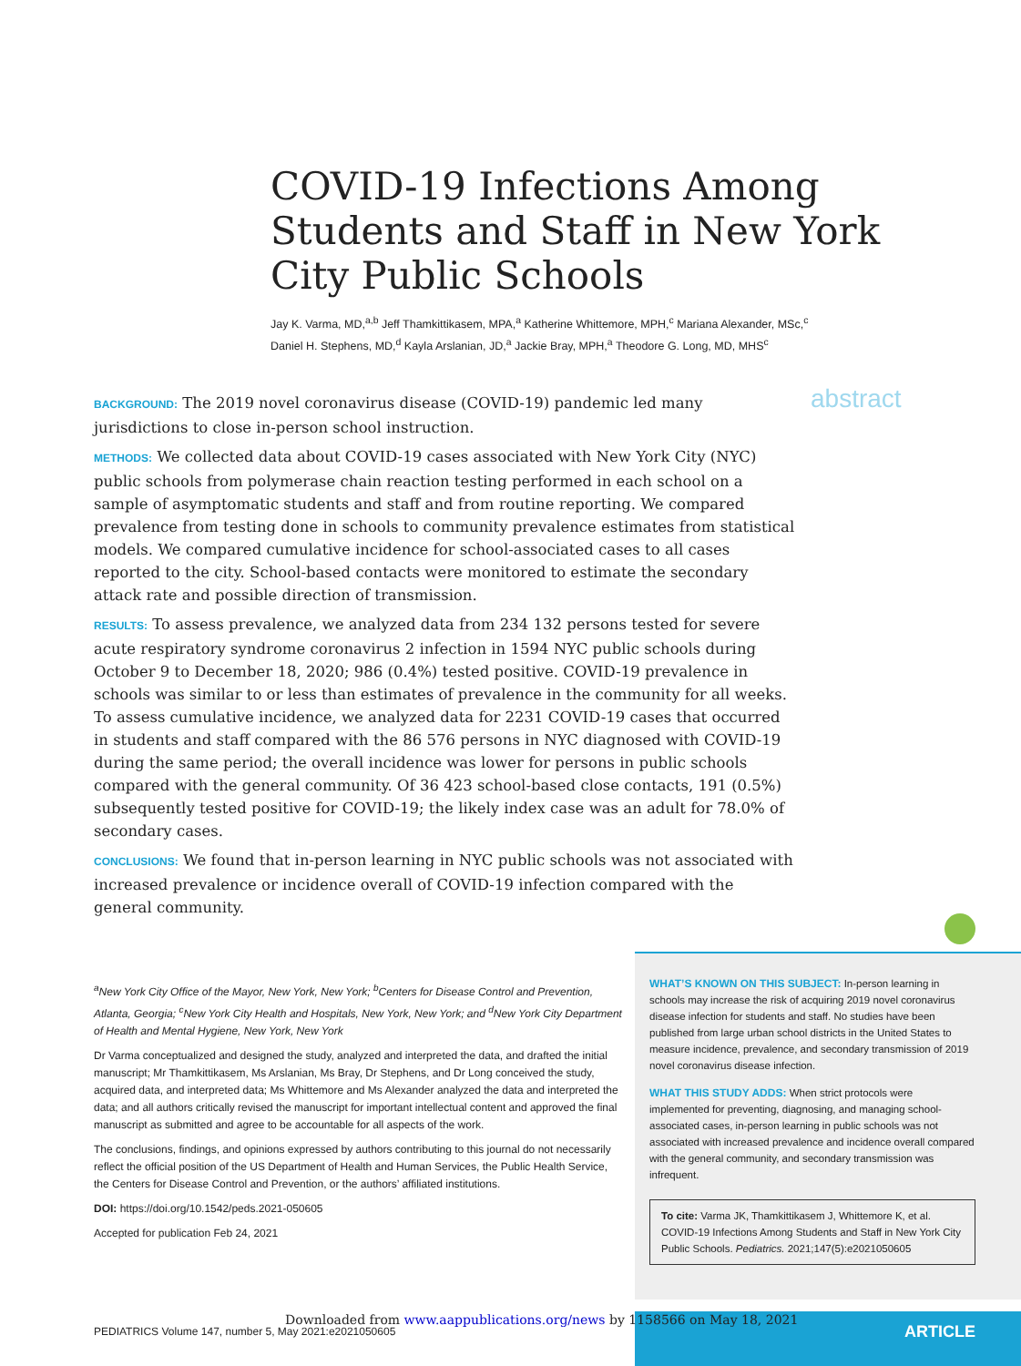COVID-19 Infections Among Students and Staff in New York City Public Schools
Jay K. Varma, MD,<sup>a,b</sup> Jeff Thamkittikasem, MPA,<sup>a</sup> Katherine Whittemore, MPH,<sup>c</sup> Mariana Alexander, MSc,<sup>c</sup>
Daniel H. Stephens, MD,<sup>d</sup> Kayla Arslanian, JD,<sup>a</sup> Jackie Bray, MPH,<sup>a</sup> Theodore G. Long, MD, MHS<sup>c</sup>
abstract
BACKGROUND: The 2019 novel coronavirus disease (COVID-19) pandemic led many jurisdictions to close in-person school instruction.
METHODS: We collected data about COVID-19 cases associated with New York City (NYC) public schools from polymerase chain reaction testing performed in each school on a sample of asymptomatic students and staff and from routine reporting. We compared prevalence from testing done in schools to community prevalence estimates from statistical models. We compared cumulative incidence for school-associated cases to all cases reported to the city. School-based contacts were monitored to estimate the secondary attack rate and possible direction of transmission.
RESULTS: To assess prevalence, we analyzed data from 234 132 persons tested for severe acute respiratory syndrome coronavirus 2 infection in 1594 NYC public schools during October 9 to December 18, 2020; 986 (0.4%) tested positive. COVID-19 prevalence in schools was similar to or less than estimates of prevalence in the community for all weeks. To assess cumulative incidence, we analyzed data for 2231 COVID-19 cases that occurred in students and staff compared with the 86 576 persons in NYC diagnosed with COVID-19 during the same period; the overall incidence was lower for persons in public schools compared with the general community. Of 36 423 school-based close contacts, 191 (0.5%) subsequently tested positive for COVID-19; the likely index case was an adult for 78.0% of secondary cases.
CONCLUSIONS: We found that in-person learning in NYC public schools was not associated with increased prevalence or incidence overall of COVID-19 infection compared with the general community.
<sup>a</sup> New York City Office of the Mayor, New York, New York; <sup>b</sup>Centers for Disease Control and Prevention, Atlanta, Georgia; <sup>c</sup>New York City Health and Hospitals, New York, New York; and <sup>d</sup>New York City Department of Health and Mental Hygiene, New York, New York
Dr Varma conceptualized and designed the study, analyzed and interpreted the data, and drafted the initial manuscript; Mr Thamkittikasem, Ms Arslanian, Ms Bray, Dr Stephens, and Dr Long conceived the study, acquired data, and interpreted data; Ms Whittemore and Ms Alexander analyzed the data and interpreted the data; and all authors critically revised the manuscript for important intellectual content and approved the final manuscript as submitted and agree to be accountable for all aspects of the work.
The conclusions, findings, and opinions expressed by authors contributing to this journal do not necessarily reflect the official position of the US Department of Health and Human Services, the Public Health Service, the Centers for Disease Control and Prevention, or the authors’ affiliated institutions.
DOI: https://doi.org/10.1542/peds.2021-050605
Accepted for publication Feb 24, 2021
WHAT’S KNOWN ON THIS SUBJECT: In-person learning in schools may increase the risk of acquiring 2019 novel coronavirus disease infection for students and staff. No studies have been published from large urban school districts in the United States to measure incidence, prevalence, and secondary transmission of 2019 novel coronavirus disease infection.
WHAT THIS STUDY ADDS: When strict protocols were implemented for preventing, diagnosing, and managing school-associated cases, in-person learning in public schools was not associated with increased prevalence and incidence overall compared with the general community, and secondary transmission was infrequent.
To cite: Varma JK, Thamkittikasem J, Whittemore K, et al. COVID-19 Infections Among Students and Staff in New York City Public Schools. Pediatrics. 2021;147(5):e2021050605
ARTICLE
Downloaded from www.aappublications.org/news by 1158566 on May 18, 2021
PEDIATRICS Volume 147, number 5, May 2021:e2021050605